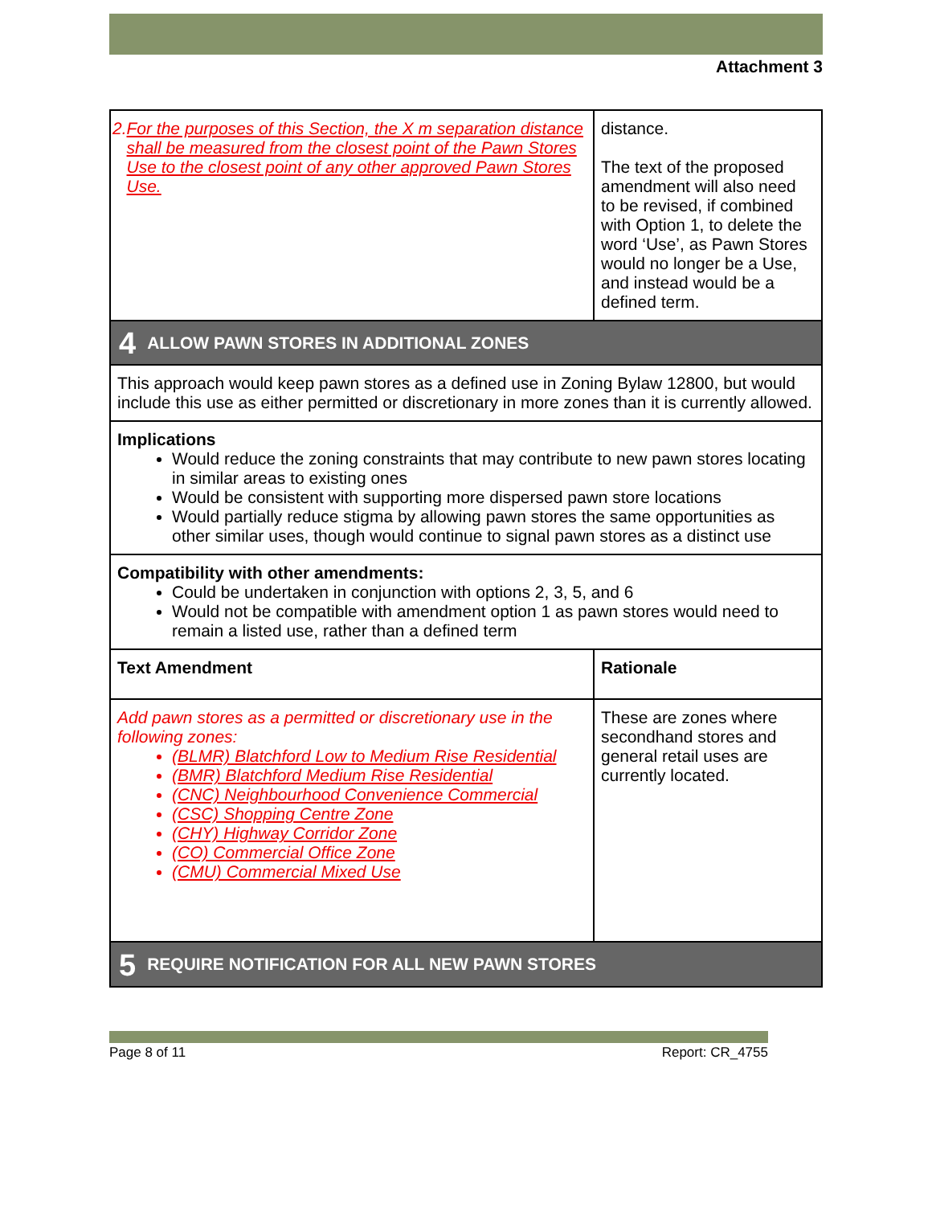Attachment 3
| 2. For the purposes of this Section, the X m separation distance shall be measured from the closest point of the Pawn Stores Use to the closest point of any other approved Pawn Stores Use. | distance. The text of the proposed amendment will also need to be revised, if combined with Option 1, to delete the word ‘Use’, as Pawn Stores would no longer be a Use, and instead would be a defined term. |
| 4 ALLOW PAWN STORES IN ADDITIONAL ZONES | |
| This approach would keep pawn stores as a defined use in Zoning Bylaw 12800, but would include this use as either permitted or discretionary in more zones than it is currently allowed. | |
| Implications Would reduce the zoning constraints that may contribute to new pawn stores locating in similar areas to existing ones Would be consistent with supporting more dispersed pawn store locations Would partially reduce stigma by allowing pawn stores the same opportunities as other similar uses, though would continue to signal pawn stores as a distinct use | |
| Compatibility with other amendments: Could be undertaken in conjunction with options 2, 3, 5, and 6 Would not be compatible with amendment option 1 as pawn stores would need to remain a listed use, rather than a defined term | |
| Text Amendment | Rationale |
| Add pawn stores as a permitted or discretionary use in the following zones: (BLMR) Blatchford Low to Medium Rise Residential (BMR) Blatchford Medium Rise Residential (CNC) Neighbourhood Convenience Commercial (CSC) Shopping Centre Zone (CHY) Highway Corridor Zone (CO) Commercial Office Zone (CMU) Commercial Mixed Use | These are zones where secondhand stores and general retail uses are currently located. |
| 5 REQUIRE NOTIFICATION FOR ALL NEW PAWN STORES | |
Page 8 of 11 Report: CR_4755